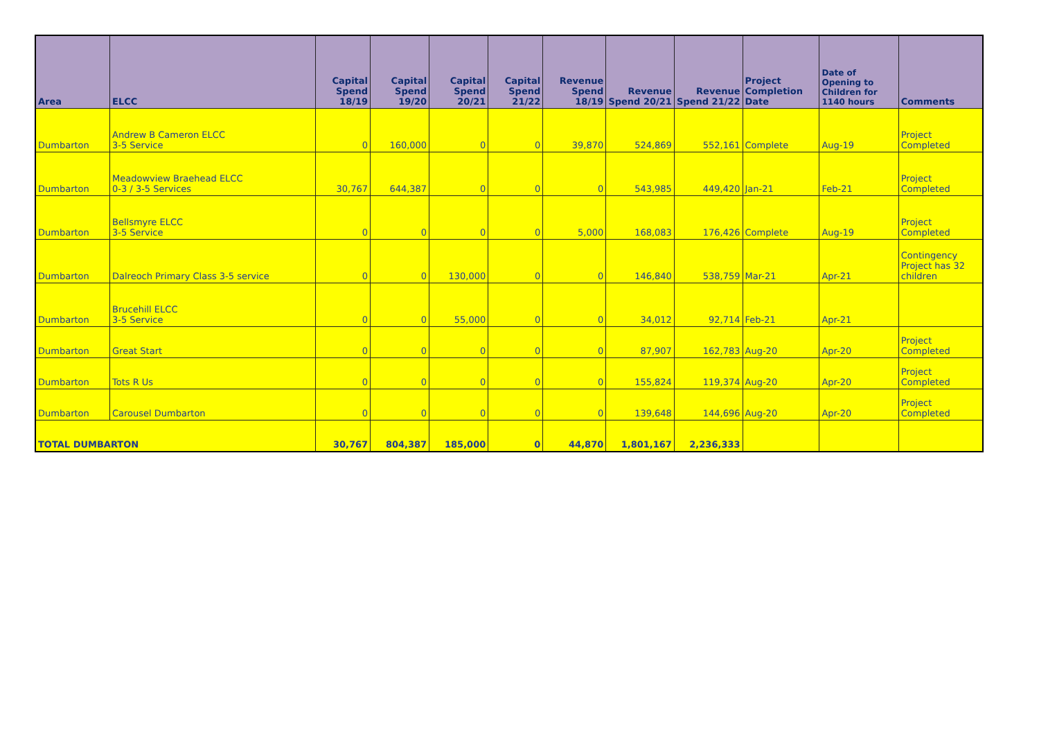| Area | ELCC | Capital Spend 18/19 | Capital Spend 19/20 | Capital Spend 20/21 | Capital Spend 21/22 | Revenue Spend 18/19 | Revenue Spend 20/21 | Revenue Spend 21/22 | Project Completion Date | Date of Opening to Children for 1140 hours | Comments |
| --- | --- | --- | --- | --- | --- | --- | --- | --- | --- | --- | --- |
| Dumbarton | Andrew B Cameron ELCC 3-5 Service | 0 | 160,000 | 0 | 0 | 39,870 | 524,869 | 552,161 | Complete | Aug-19 | Project Completed |
| Dumbarton | Meadowview Braehead ELCC 0-3 / 3-5 Services | 30,767 | 644,387 | 0 | 0 | 0 | 543,985 | 449,420 | Jan-21 | Feb-21 | Project Completed |
| Dumbarton | Bellsmyre ELCC 3-5 Service | 0 | 0 | 0 | 0 | 5,000 | 168,083 | 176,426 | Complete | Aug-19 | Project Completed |
| Dumbarton | Dalreoch Primary Class 3-5 service | 0 | 0 | 130,000 | 0 | 0 | 146,840 | 538,759 | Mar-21 | Apr-21 | Contingency Project has 32 children |
| Dumbarton | Brucehill ELCC 3-5 Service | 0 | 0 | 55,000 | 0 | 0 | 34,012 | 92,714 | Feb-21 | Apr-21 | |
| Dumbarton | Great Start | 0 | 0 | 0 | 0 | 0 | 87,907 | 162,783 | Aug-20 | Apr-20 | Project Completed |
| Dumbarton | Tots R Us | 0 | 0 | 0 | 0 | 0 | 155,824 | 119,374 | Aug-20 | Apr-20 | Project Completed |
| Dumbarton | Carousel Dumbarton | 0 | 0 | 0 | 0 | 0 | 139,648 | 144,696 | Aug-20 | Apr-20 | Project Completed |
| TOTAL DUMBARTON | | 30,767 | 804,387 | 185,000 | 0 | 44,870 | 1,801,167 | 2,236,333 | | | |